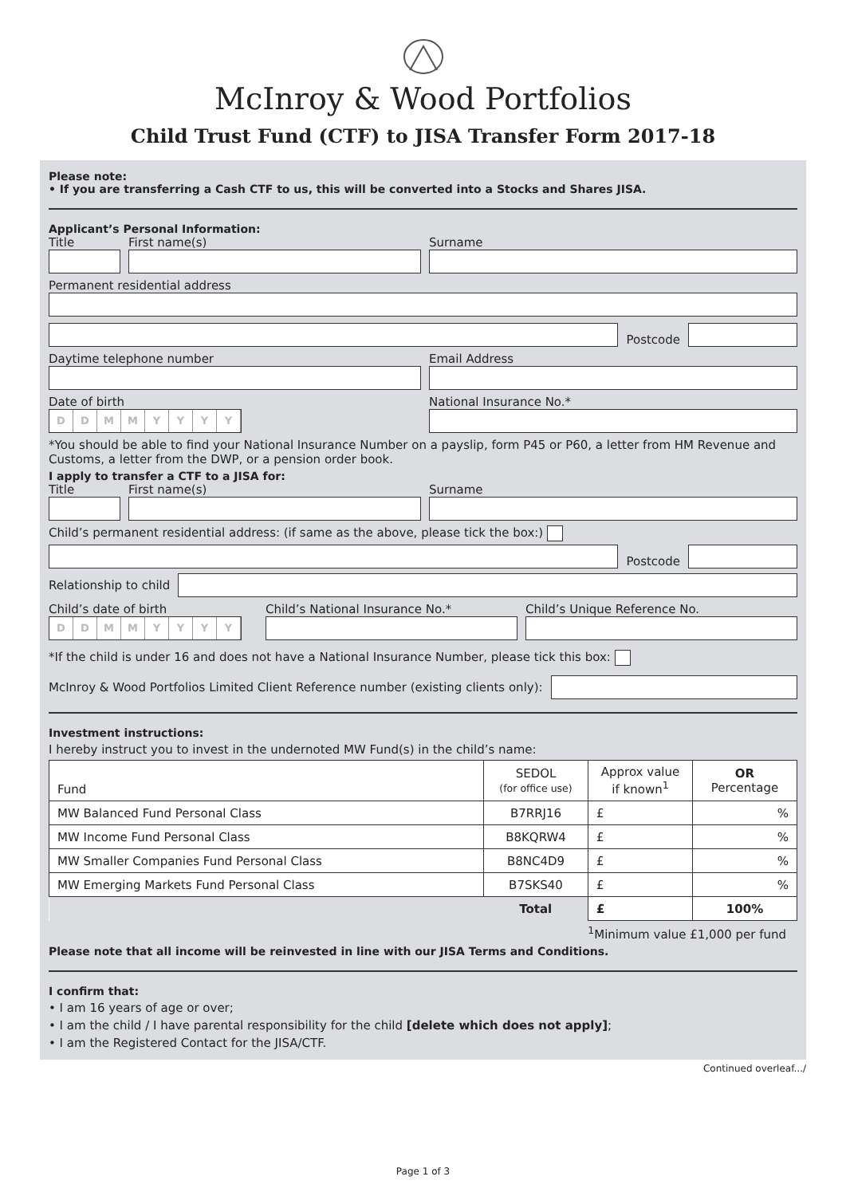McInroy & Wood Portfolios
Child Trust Fund (CTF) to JISA Transfer Form 2017-18
Please note:
• If you are transferring a Cash CTF to us, this will be converted into a Stocks and Shares JISA.
Applicant’s Personal Information:
Title
First name(s)
Surname
Permanent residential address
Postcode
Daytime telephone number
Email Address
Date of birth
DDMMYYYY
National Insurance No.*
*You should be able to find your National Insurance Number on a payslip, form P45 or P60, a letter from HM Revenue and Customs, a letter from the DWP, or a pension order book.
I apply to transfer a CTF to a JISA for:
Title
First name(s)
Surname
Child’s permanent residential address: (if same as the above, please tick the box:)
Postcode
Relationship to child
Child’s date of birth
DDMMYYYY
Child’s National Insurance No.*
Child’s Unique Reference No.
*If the child is under 16 and does not have a National Insurance Number, please tick this box:
McInroy & Wood Portfolios Limited Client Reference number (existing clients only):
Investment instructions:
I hereby instruct you to invest in the undernoted MW Fund(s) in the child’s name:
| Fund | SEDOL (for office use) | Approx value if known<sup>1</sup> | OR Percentage |
| --- | --- | --- | --- |
| MW Balanced Fund Personal Class | B7RRJ16 | £ | % |
| MW Income Fund Personal Class | B8KQRW4 | £ | % |
| MW Smaller Companies Fund Personal Class | B8NC4D9 | £ | % |
| MW Emerging Markets Fund Personal Class | B7SKS40 | £ | % |
| | Total | £ | 100% |
<sup>1</sup> Minimum value £1,000 per fund
Please note that all income will be reinvested in line with our JISA Terms and Conditions.
I confirm that:
• I am 16 years of age or over;
• I am the child / I have parental responsibility for the child [delete which does not apply];
• I am the Registered Contact for the JISA/CTF.
Continued overleaf.../
Page 1 of 3